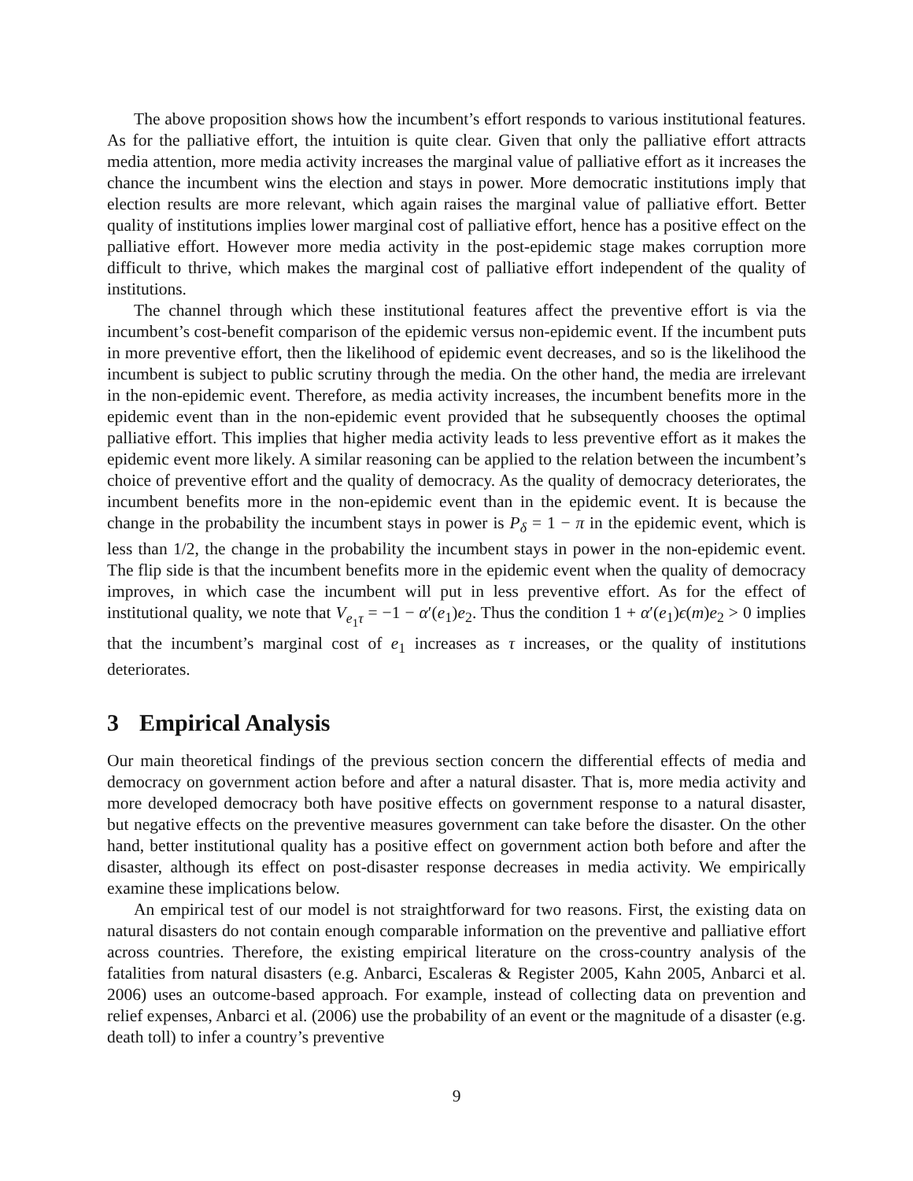The above proposition shows how the incumbent’s effort responds to various institutional features. As for the palliative effort, the intuition is quite clear. Given that only the palliative effort attracts media attention, more media activity increases the marginal value of palliative effort as it increases the chance the incumbent wins the election and stays in power. More democratic institutions imply that election results are more relevant, which again raises the marginal value of palliative effort. Better quality of institutions implies lower marginal cost of palliative effort, hence has a positive effect on the palliative effort. However more media activity in the post-epidemic stage makes corruption more difficult to thrive, which makes the marginal cost of palliative effort independent of the quality of institutions.
The channel through which these institutional features affect the preventive effort is via the incumbent’s cost-benefit comparison of the epidemic versus non-epidemic event. If the incumbent puts in more preventive effort, then the likelihood of epidemic event decreases, and so is the likelihood the incumbent is subject to public scrutiny through the media. On the other hand, the media are irrelevant in the non-epidemic event. Therefore, as media activity increases, the incumbent benefits more in the epidemic event than in the non-epidemic event provided that he subsequently chooses the optimal palliative effort. This implies that higher media activity leads to less preventive effort as it makes the epidemic event more likely. A similar reasoning can be applied to the relation between the incumbent’s choice of preventive effort and the quality of democracy. As the quality of democracy deteriorates, the incumbent benefits more in the non-epidemic event than in the epidemic event. It is because the change in the probability the incumbent stays in power is P<sub>δ</sub> = 1 − π in the epidemic event, which is less than 1/2, the change in the probability the incumbent stays in power in the non-epidemic event. The flip side is that the incumbent benefits more in the epidemic event when the quality of democracy improves, in which case the incumbent will put in less preventive effort. As for the effect of institutional quality, we note that V<sub>e<sub>1</sub>τ</sub> = −1 − α′(e<sub>1</sub>)e<sub>2</sub>. Thus the condition 1 + α′(e<sub>1</sub>)ϵ(m)e<sub>2</sub> > 0 implies that the incumbent’s marginal cost of e<sub>1</sub> increases as τ increases, or the quality of institutions deteriorates.
3 Empirical Analysis
Our main theoretical findings of the previous section concern the differential effects of media and democracy on government action before and after a natural disaster. That is, more media activity and more developed democracy both have positive effects on government response to a natural disaster, but negative effects on the preventive measures government can take before the disaster. On the other hand, better institutional quality has a positive effect on government action both before and after the disaster, although its effect on post-disaster response decreases in media activity. We empirically examine these implications below.
An empirical test of our model is not straightforward for two reasons. First, the existing data on natural disasters do not contain enough comparable information on the preventive and palliative effort across countries. Therefore, the existing empirical literature on the cross-country analysis of the fatalities from natural disasters (e.g. Anbarci, Escaleras & Register 2005, Kahn 2005, Anbarci et al. 2006) uses an outcome-based approach. For example, instead of collecting data on prevention and relief expenses, Anbarci et al. (2006) use the probability of an event or the magnitude of a disaster (e.g. death toll) to infer a country’s preventive
9